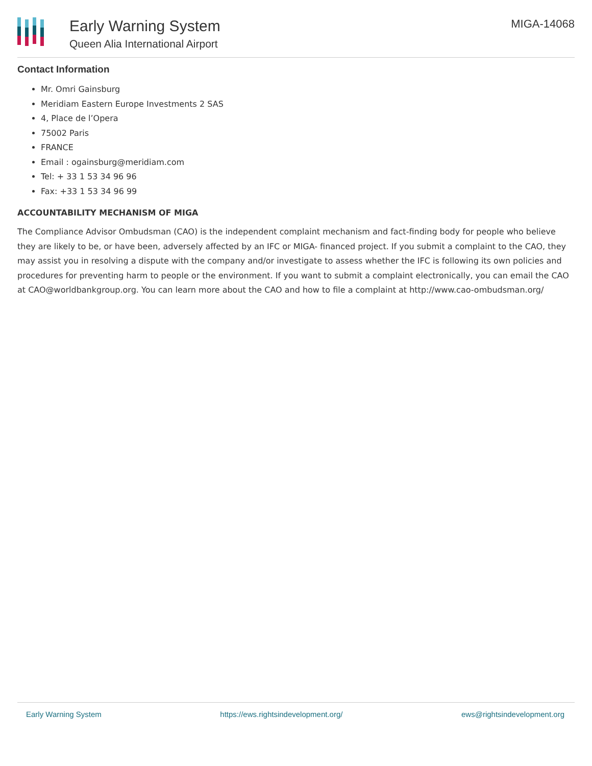Early Warning System
Queen Alia International Airport
MIGA-14068
Contact Information
Mr. Omri Gainsburg
Meridiam Eastern Europe Investments 2 SAS
4, Place de l’Opera
75002 Paris
FRANCE
Email : ogainsburg@meridiam.com
Tel: + 33 1 53 34 96 96
Fax: +33 1 53 34 96 99
ACCOUNTABILITY MECHANISM OF MIGA
The Compliance Advisor Ombudsman (CAO) is the independent complaint mechanism and fact-finding body for people who believe they are likely to be, or have been, adversely affected by an IFC or MIGA- financed project. If you submit a complaint to the CAO, they may assist you in resolving a dispute with the company and/or investigate to assess whether the IFC is following its own policies and procedures for preventing harm to people or the environment. If you want to submit a complaint electronically, you can email the CAO at CAO@worldbankgroup.org. You can learn more about the CAO and how to file a complaint at http://www.cao-ombudsman.org/
Early Warning System https://ews.rightsindevelopment.org/ ews@rightsindevelopment.org